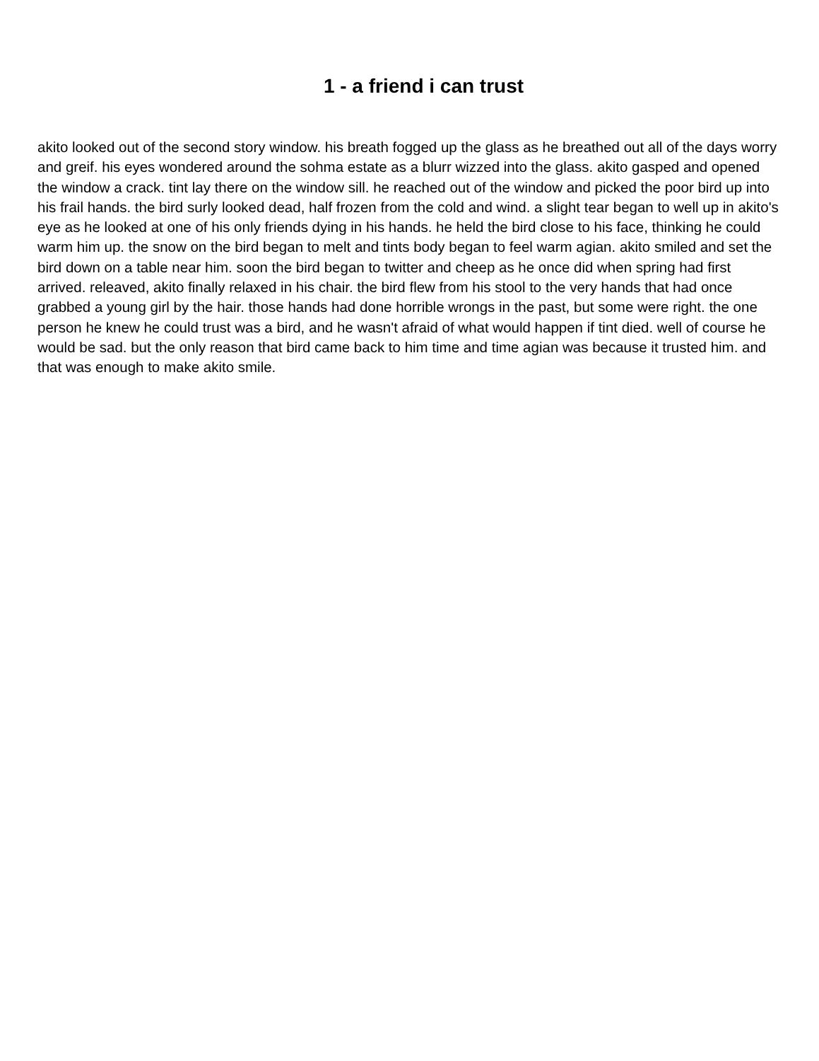1 - a friend i can trust
akito looked out of the second story window. his breath fogged up the glass as he breathed out all of the days worry and greif. his eyes wondered around the sohma estate as a blurr wizzed into the glass. akito gasped and opened the window a crack. tint lay there on the window sill. he reached out of the window and picked the poor bird up into his frail hands. the bird surly looked dead, half frozen from the cold and wind. a slight tear began to well up in akito's eye as he looked at one of his only friends dying in his hands. he held the bird close to his face, thinking he could warm him up. the snow on the bird began to melt and tints body began to feel warm agian. akito smiled and set the bird down on a table near him. soon the bird began to twitter and cheep as he once did when spring had first arrived. releaved, akito finally relaxed in his chair. the bird flew from his stool to the very hands that had once grabbed a young girl by the hair. those hands had done horrible wrongs in the past, but some were right. the one person he knew he could trust was a bird, and he wasn't afraid of what would happen if tint died. well of course he would be sad. but the only reason that bird came back to him time and time agian was because it trusted him. and that was enough to make akito smile.